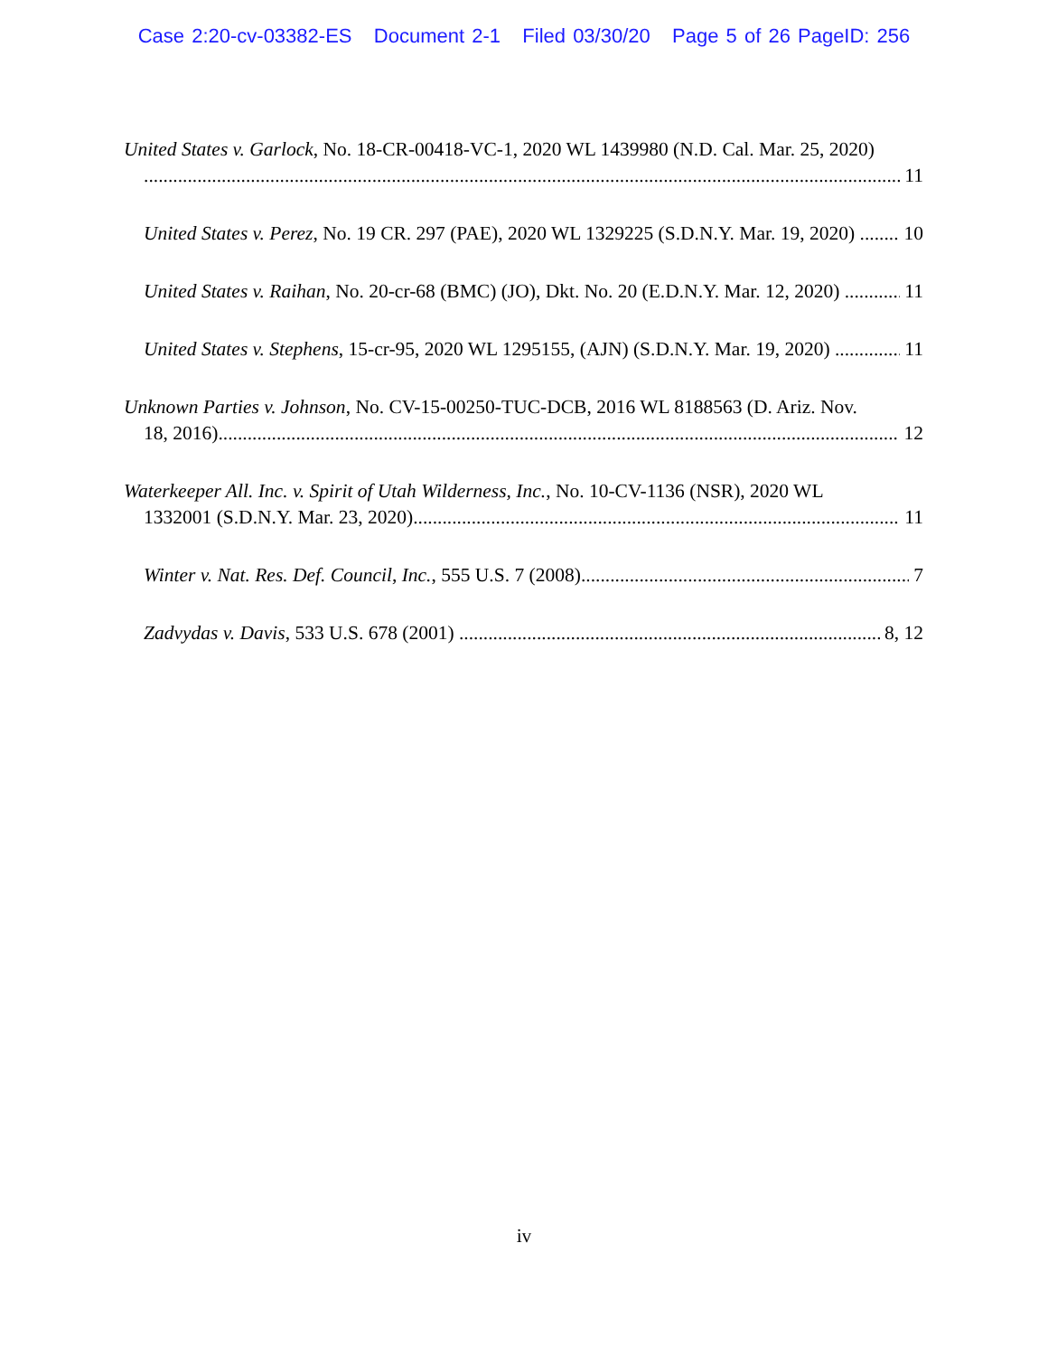Case 2:20-cv-03382-ES Document 2-1 Filed 03/30/20 Page 5 of 26 PageID: 256
United States v. Garlock, No. 18-CR-00418-VC-1, 2020 WL 1439980 (N.D. Cal. Mar. 25, 2020)
11
United States v. Perez, No. 19 CR. 297 (PAE), 2020 WL 1329225 (S.D.N.Y. Mar. 19, 2020) 10
United States v. Raihan, No. 20-cr-68 (BMC) (JO), Dkt. No. 20 (E.D.N.Y. Mar. 12, 2020) 11
United States v. Stephens, 15-cr-95, 2020 WL 1295155, (AJN) (S.D.N.Y. Mar. 19, 2020) 11
Unknown Parties v. Johnson, No. CV-15-00250-TUC-DCB, 2016 WL 8188563 (D. Ariz. Nov.
18, 2016) 12
Waterkeeper All. Inc. v. Spirit of Utah Wilderness, Inc., No. 10-CV-1136 (NSR), 2020 WL
1332001 (S.D.N.Y. Mar. 23, 2020) 11
Winter v. Nat. Res. Def. Council, Inc., 555 U.S. 7 (2008) 7
Zadvydas v. Davis, 533 U.S. 678 (2001) 8, 12
iv